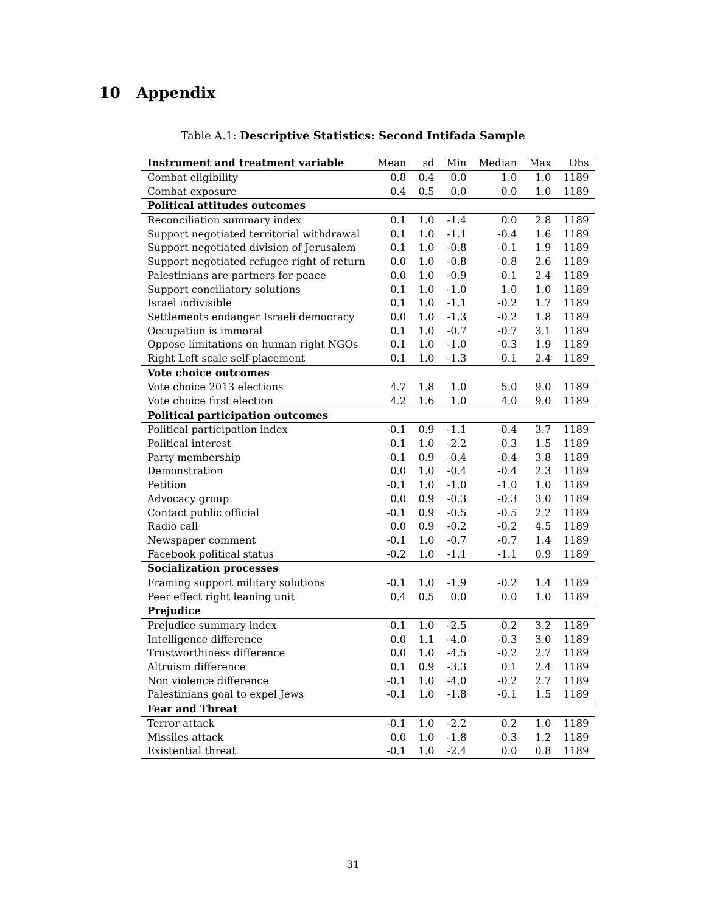10 Appendix
Table A.1: Descriptive Statistics: Second Intifada Sample
| Instrument and treatment variable | Mean | sd | Min | Median | Max | Obs |
| --- | --- | --- | --- | --- | --- | --- |
| Combat eligibility | 0.8 | 0.4 | 0.0 | 1.0 | 1.0 | 1189 |
| Combat exposure | 0.4 | 0.5 | 0.0 | 0.0 | 1.0 | 1189 |
| Political attitudes outcomes | | | | | | |
| Reconciliation summary index | 0.1 | 1.0 | -1.4 | 0.0 | 2.8 | 1189 |
| Support negotiated territorial withdrawal | 0.1 | 1.0 | -1.1 | -0.4 | 1.6 | 1189 |
| Support negotiated division of Jerusalem | 0.1 | 1.0 | -0.8 | -0.1 | 1.9 | 1189 |
| Support negotiated refugee right of return | 0.0 | 1.0 | -0.8 | -0.8 | 2.6 | 1189 |
| Palestinians are partners for peace | 0.0 | 1.0 | -0.9 | -0.1 | 2.4 | 1189 |
| Support conciliatory solutions | 0.1 | 1.0 | -1.0 | 1.0 | 1.0 | 1189 |
| Israel indivisible | 0.1 | 1.0 | -1.1 | -0.2 | 1.7 | 1189 |
| Settlements endanger Israeli democracy | 0.0 | 1.0 | -1.3 | -0.2 | 1.8 | 1189 |
| Occupation is immoral | 0.1 | 1.0 | -0.7 | -0.7 | 3.1 | 1189 |
| Oppose limitations on human right NGOs | 0.1 | 1.0 | -1.0 | -0.3 | 1.9 | 1189 |
| Right Left scale self-placement | 0.1 | 1.0 | -1.3 | -0.1 | 2.4 | 1189 |
| Vote choice outcomes | | | | | | |
| Vote choice 2013 elections | 4.7 | 1.8 | 1.0 | 5.0 | 9.0 | 1189 |
| Vote choice first election | 4.2 | 1.6 | 1.0 | 4.0 | 9.0 | 1189 |
| Political participation outcomes | | | | | | |
| Political participation index | -0.1 | 0.9 | -1.1 | -0.4 | 3.7 | 1189 |
| Political interest | -0.1 | 1.0 | -2.2 | -0.3 | 1.5 | 1189 |
| Party membership | -0.1 | 0.9 | -0.4 | -0.4 | 3.8 | 1189 |
| Demonstration | 0.0 | 1.0 | -0.4 | -0.4 | 2.3 | 1189 |
| Petition | -0.1 | 1.0 | -1.0 | -1.0 | 1.0 | 1189 |
| Advocacy group | 0.0 | 0.9 | -0.3 | -0.3 | 3.0 | 1189 |
| Contact public official | -0.1 | 0.9 | -0.5 | -0.5 | 2.2 | 1189 |
| Radio call | 0.0 | 0.9 | -0.2 | -0.2 | 4.5 | 1189 |
| Newspaper comment | -0.1 | 1.0 | -0.7 | -0.7 | 1.4 | 1189 |
| Facebook political status | -0.2 | 1.0 | -1.1 | -1.1 | 0.9 | 1189 |
| Socialization processes | | | | | | |
| Framing support military solutions | -0.1 | 1.0 | -1.9 | -0.2 | 1.4 | 1189 |
| Peer effect right leaning unit | 0.4 | 0.5 | 0.0 | 0.0 | 1.0 | 1189 |
| Prejudice | | | | | | |
| Prejudice summary index | -0.1 | 1.0 | -2.5 | -0.2 | 3.2 | 1189 |
| Intelligence difference | 0.0 | 1.1 | -4.0 | -0.3 | 3.0 | 1189 |
| Trustworthiness difference | 0.0 | 1.0 | -4.5 | -0.2 | 2.7 | 1189 |
| Altruism difference | 0.1 | 0.9 | -3.3 | 0.1 | 2.4 | 1189 |
| Non violence difference | -0.1 | 1.0 | -4.0 | -0.2 | 2.7 | 1189 |
| Palestinians goal to expel Jews | -0.1 | 1.0 | -1.8 | -0.1 | 1.5 | 1189 |
| Fear and Threat | | | | | | |
| Terror attack | -0.1 | 1.0 | -2.2 | 0.2 | 1.0 | 1189 |
| Missiles attack | 0.0 | 1.0 | -1.8 | -0.3 | 1.2 | 1189 |
| Existential threat | -0.1 | 1.0 | -2.4 | 0.0 | 0.8 | 1189 |
31